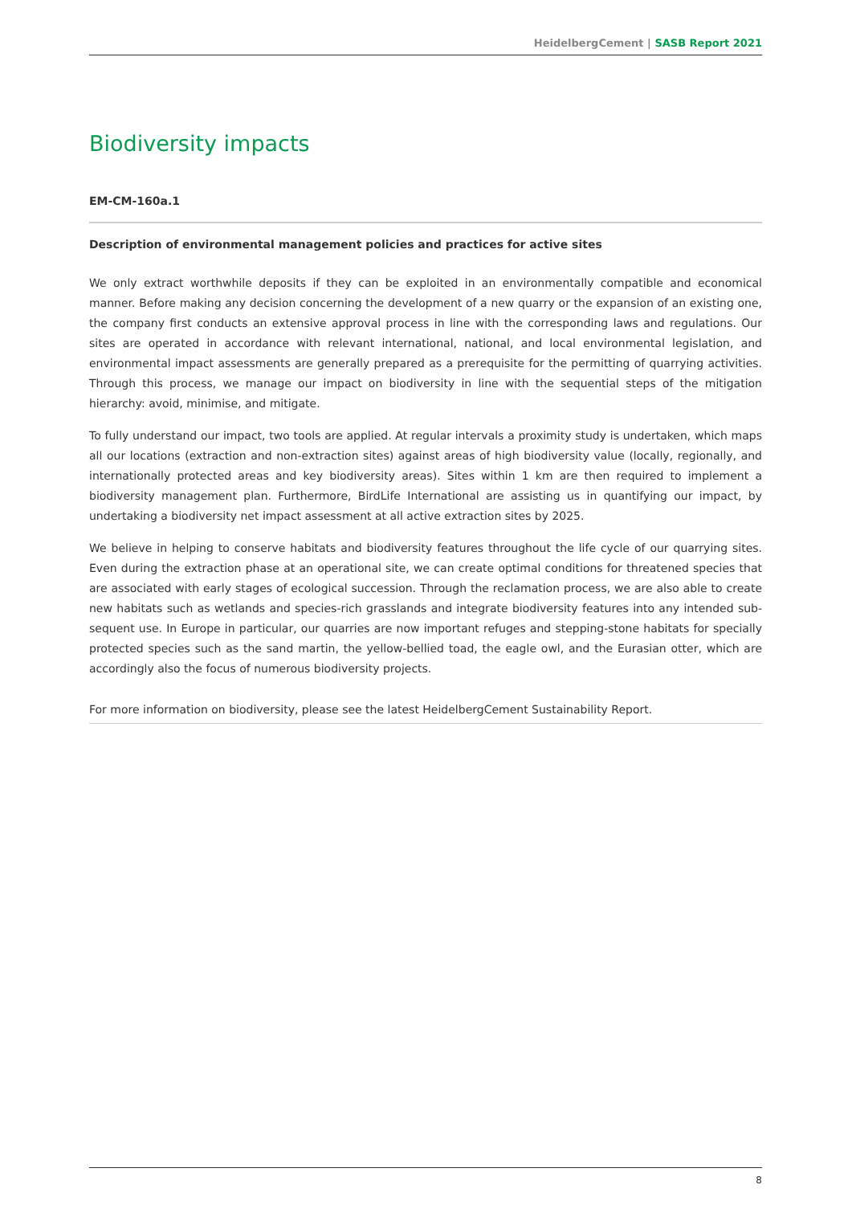HeidelbergCement | SASB Report 2021
Biodiversity impacts
EM-CM-160a.1
Description of environmental management policies and practices for active sites
We only extract worthwhile deposits if they can be exploited in an environmentally compatible and economical manner. Before making any decision concerning the development of a new quarry or the expansion of an existing one, the company first conducts an extensive approval process in line with the corresponding laws and regulations. Our sites are operated in accordance with relevant international, national, and local environmental legislation, and environmental impact assessments are generally prepared as a prerequisite for the permitting of quarrying activities. Through this process, we manage our impact on biodiversity in line with the sequential steps of the mitigation hierarchy: avoid, minimise, and mitigate.
To fully understand our impact, two tools are applied. At regular intervals a proximity study is undertaken, which maps all our locations (extraction and non-extraction sites) against areas of high biodiversity value (locally, regionally, and internationally protected areas and key biodiversity areas). Sites within 1 km are then required to implement a biodiver­sity management plan. Furthermore, BirdLife International are assisting us in quantifying our impact, by undertaking a biodiversity net impact assessment at all active extraction sites by 2025.
We believe in helping to conserve habitats and biodiversity features throughout the life cycle of our quarrying sites. Even during the extraction phase at an operational site, we can create optimal conditions for threatened species that are associated with early stages of ecological succession. Through the reclamation process, we are also able to create new habitats such as wetlands and species-rich grasslands and integrate biodiversity features into any intended sub­sequent use. In Europe in particular, our quarries are now important refuges and stepping-stone habitats for specially protected species such as the sand martin, the yellow-bellied toad, the eagle owl, and the Eurasian otter, which are accordingly also the focus of numerous biodiversity projects.
For more information on biodiversity, please see the latest HeidelbergCement Sustainability Report.
8